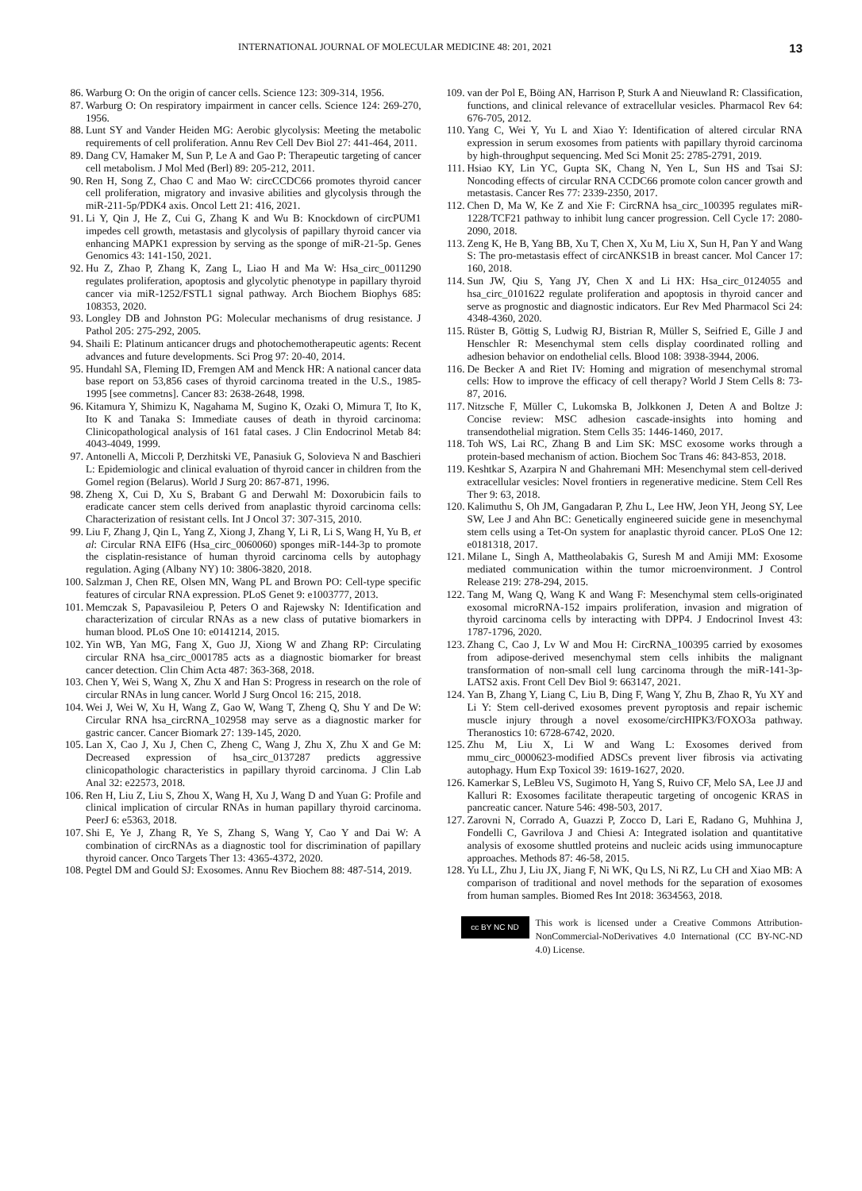INTERNATIONAL JOURNAL OF MOLECULAR MEDICINE 48: 201, 2021 13
86. Warburg O: On the origin of cancer cells. Science 123: 309-314, 1956.
87. Warburg O: On respiratory impairment in cancer cells. Science 124: 269-270, 1956.
88. Lunt SY and Vander Heiden MG: Aerobic glycolysis: Meeting the metabolic requirements of cell proliferation. Annu Rev Cell Dev Biol 27: 441-464, 2011.
89. Dang CV, Hamaker M, Sun P, Le A and Gao P: Therapeutic targeting of cancer cell metabolism. J Mol Med (Berl) 89: 205-212, 2011.
90. Ren H, Song Z, Chao C and Mao W: circCCDC66 promotes thyroid cancer cell proliferation, migratory and invasive abilities and glycolysis through the miR-211-5p/PDK4 axis. Oncol Lett 21: 416, 2021.
91. Li Y, Qin J, He Z, Cui G, Zhang K and Wu B: Knockdown of circPUM1 impedes cell growth, metastasis and glycolysis of papillary thyroid cancer via enhancing MAPK1 expression by serving as the sponge of miR-21-5p. Genes Genomics 43: 141-150, 2021.
92. Hu Z, Zhao P, Zhang K, Zang L, Liao H and Ma W: Hsa_circ_0011290 regulates proliferation, apoptosis and glycolytic phenotype in papillary thyroid cancer via miR-1252/FSTL1 signal pathway. Arch Biochem Biophys 685: 108353, 2020.
93. Longley DB and Johnston PG: Molecular mechanisms of drug resistance. J Pathol 205: 275-292, 2005.
94. Shaili E: Platinum anticancer drugs and photochemotherapeutic agents: Recent advances and future developments. Sci Prog 97: 20-40, 2014.
95. Hundahl SA, Fleming ID, Fremgen AM and Menck HR: A national cancer data base report on 53,856 cases of thyroid carcinoma treated in the U.S., 1985-1995 [see commetns]. Cancer 83: 2638-2648, 1998.
96. Kitamura Y, Shimizu K, Nagahama M, Sugino K, Ozaki O, Mimura T, Ito K, Ito K and Tanaka S: Immediate causes of death in thyroid carcinoma: Clinicopathological analysis of 161 fatal cases. J Clin Endocrinol Metab 84: 4043-4049, 1999.
97. Antonelli A, Miccoli P, Derzhitski VE, Panasiuk G, Solovieva N and Baschieri L: Epidemiologic and clinical evaluation of thyroid cancer in children from the Gomel region (Belarus). World J Surg 20: 867-871, 1996.
98. Zheng X, Cui D, Xu S, Brabant G and Derwahl M: Doxorubicin fails to eradicate cancer stem cells derived from anaplastic thyroid carcinoma cells: Characterization of resistant cells. Int J Oncol 37: 307-315, 2010.
99. Liu F, Zhang J, Qin L, Yang Z, Xiong J, Zhang Y, Li R, Li S, Wang H, Yu B, et al: Circular RNA EIF6 (Hsa_circ_0060060) sponges miR-144-3p to promote the cisplatin-resistance of human thyroid carcinoma cells by autophagy regulation. Aging (Albany NY) 10: 3806-3820, 2018.
100. Salzman J, Chen RE, Olsen MN, Wang PL and Brown PO: Cell-type specific features of circular RNA expression. PLoS Genet 9: e1003777, 2013.
101. Memczak S, Papavasileiou P, Peters O and Rajewsky N: Identification and characterization of circular RNAs as a new class of putative biomarkers in human blood. PLoS One 10: e0141214, 2015.
102. Yin WB, Yan MG, Fang X, Guo JJ, Xiong W and Zhang RP: Circulating circular RNA hsa_circ_0001785 acts as a diagnostic biomarker for breast cancer detection. Clin Chim Acta 487: 363-368, 2018.
103. Chen Y, Wei S, Wang X, Zhu X and Han S: Progress in research on the role of circular RNAs in lung cancer. World J Surg Oncol 16: 215, 2018.
104. Wei J, Wei W, Xu H, Wang Z, Gao W, Wang T, Zheng Q, Shu Y and De W: Circular RNA hsa_circRNA_102958 may serve as a diagnostic marker for gastric cancer. Cancer Biomark 27: 139-145, 2020.
105. Lan X, Cao J, Xu J, Chen C, Zheng C, Wang J, Zhu X, Zhu X and Ge M: Decreased expression of hsa_circ_0137287 predicts aggressive clinicopathologic characteristics in papillary thyroid carcinoma. J Clin Lab Anal 32: e22573, 2018.
106. Ren H, Liu Z, Liu S, Zhou X, Wang H, Xu J, Wang D and Yuan G: Profile and clinical implication of circular RNAs in human papillary thyroid carcinoma. PeerJ 6: e5363, 2018.
107. Shi E, Ye J, Zhang R, Ye S, Zhang S, Wang Y, Cao Y and Dai W: A combination of circRNAs as a diagnostic tool for discrimination of papillary thyroid cancer. Onco Targets Ther 13: 4365-4372, 2020.
108. Pegtel DM and Gould SJ: Exosomes. Annu Rev Biochem 88: 487-514, 2019.
109. van der Pol E, Böing AN, Harrison P, Sturk A and Nieuwland R: Classification, functions, and clinical relevance of extracellular vesicles. Pharmacol Rev 64: 676-705, 2012.
110. Yang C, Wei Y, Yu L and Xiao Y: Identification of altered circular RNA expression in serum exosomes from patients with papillary thyroid carcinoma by high-throughput sequencing. Med Sci Monit 25: 2785-2791, 2019.
111. Hsiao KY, Lin YC, Gupta SK, Chang N, Yen L, Sun HS and Tsai SJ: Noncoding effects of circular RNA CCDC66 promote colon cancer growth and metastasis. Cancer Res 77: 2339-2350, 2017.
112. Chen D, Ma W, Ke Z and Xie F: CircRNA hsa_circ_100395 regulates miR-1228/TCF21 pathway to inhibit lung cancer progression. Cell Cycle 17: 2080-2090, 2018.
113. Zeng K, He B, Yang BB, Xu T, Chen X, Xu M, Liu X, Sun H, Pan Y and Wang S: The pro-metastasis effect of circANKS1B in breast cancer. Mol Cancer 17: 160, 2018.
114. Sun JW, Qiu S, Yang JY, Chen X and Li HX: Hsa_circ_0124055 and hsa_circ_0101622 regulate proliferation and apoptosis in thyroid cancer and serve as prognostic and diagnostic indicators. Eur Rev Med Pharmacol Sci 24: 4348-4360, 2020.
115. Rüster B, Göttig S, Ludwig RJ, Bistrian R, Müller S, Seifried E, Gille J and Henschler R: Mesenchymal stem cells display coordinated rolling and adhesion behavior on endothelial cells. Blood 108: 3938-3944, 2006.
116. De Becker A and Riet IV: Homing and migration of mesenchymal stromal cells: How to improve the efficacy of cell therapy? World J Stem Cells 8: 73-87, 2016.
117. Nitzsche F, Müller C, Lukomska B, Jolkkonen J, Deten A and Boltze J: Concise review: MSC adhesion cascade-insights into homing and transendothelial migration. Stem Cells 35: 1446-1460, 2017.
118. Toh WS, Lai RC, Zhang B and Lim SK: MSC exosome works through a protein-based mechanism of action. Biochem Soc Trans 46: 843-853, 2018.
119. Keshtkar S, Azarpira N and Ghahremani MH: Mesenchymal stem cell-derived extracellular vesicles: Novel frontiers in regenerative medicine. Stem Cell Res Ther 9: 63, 2018.
120. Kalimuthu S, Oh JM, Gangadaran P, Zhu L, Lee HW, Jeon YH, Jeong SY, Lee SW, Lee J and Ahn BC: Genetically engineered suicide gene in mesenchymal stem cells using a Tet-On system for anaplastic thyroid cancer. PLoS One 12: e0181318, 2017.
121. Milane L, Singh A, Mattheolabakis G, Suresh M and Amiji MM: Exosome mediated communication within the tumor microenvironment. J Control Release 219: 278-294, 2015.
122. Tang M, Wang Q, Wang K and Wang F: Mesenchymal stem cells-originated exosomal microRNA-152 impairs proliferation, invasion and migration of thyroid carcinoma cells by interacting with DPP4. J Endocrinol Invest 43: 1787-1796, 2020.
123. Zhang C, Cao J, Lv W and Mou H: CircRNA_100395 carried by exosomes from adipose-derived mesenchymal stem cells inhibits the malignant transformation of non-small cell lung carcinoma through the miR-141-3p-LATS2 axis. Front Cell Dev Biol 9: 663147, 2021.
124. Yan B, Zhang Y, Liang C, Liu B, Ding F, Wang Y, Zhu B, Zhao R, Yu XY and Li Y: Stem cell-derived exosomes prevent pyroptosis and repair ischemic muscle injury through a novel exosome/circHIPK3/FOXO3a pathway. Theranostics 10: 6728-6742, 2020.
125. Zhu M, Liu X, Li W and Wang L: Exosomes derived from mmu_circ_0000623-modified ADSCs prevent liver fibrosis via activating autophagy. Hum Exp Toxicol 39: 1619-1627, 2020.
126. Kamerkar S, LeBleu VS, Sugimoto H, Yang S, Ruivo CF, Melo SA, Lee JJ and Kalluri R: Exosomes facilitate therapeutic targeting of oncogenic KRAS in pancreatic cancer. Nature 546: 498-503, 2017.
127. Zarovni N, Corrado A, Guazzi P, Zocco D, Lari E, Radano G, Muhhina J, Fondelli C, Gavrilova J and Chiesi A: Integrated isolation and quantitative analysis of exosome shuttled proteins and nucleic acids using immunocapture approaches. Methods 87: 46-58, 2015.
128. Yu LL, Zhu J, Liu JX, Jiang F, Ni WK, Qu LS, Ni RZ, Lu CH and Xiao MB: A comparison of traditional and novel methods for the separation of exosomes from human samples. Biomed Res Int 2018: 3634563, 2018.
cc BY NC ND
This work is licensed under a Creative Commons Attribution-NonCommercial-NoDerivatives 4.0 International (CC BY-NC-ND 4.0) License.